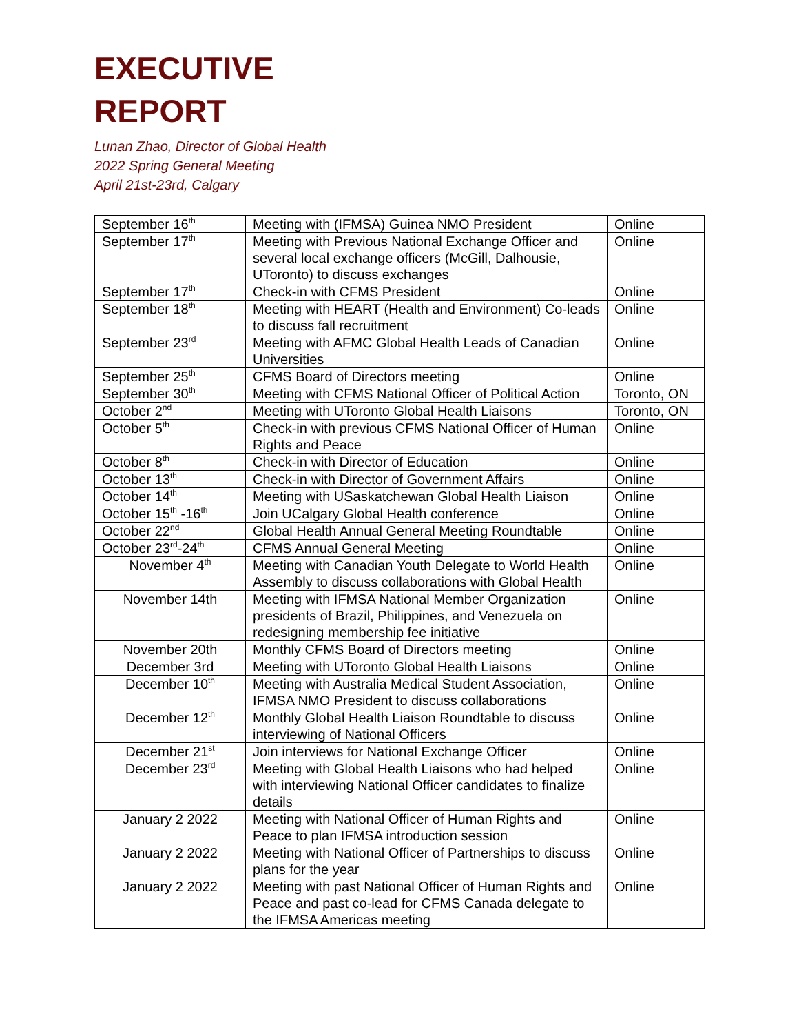EXECUTIVE
REPORT
Lunan Zhao, Director of Global Health
2022 Spring General Meeting
April 21st-23rd, Calgary
| September 16<sup>th</sup> | Meeting with (IFMSA) Guinea NMO President | Online |
| September 17<sup>th</sup> | Meeting with Previous National Exchange Officer and several local exchange officers (McGill, Dalhousie, UToronto) to discuss exchanges | Online |
| September 17<sup>th</sup> | Check-in with CFMS President | Online |
| September 18<sup>th</sup> | Meeting with HEART (Health and Environment) Co-leads to discuss fall recruitment | Online |
| September 23<sup>rd</sup> | Meeting with AFMC Global Health Leads of Canadian Universities | Online |
| September 25<sup>th</sup> | CFMS Board of Directors meeting | Online |
| September 30<sup>th</sup> | Meeting with CFMS National Officer of Political Action | Toronto, ON |
| October 2<sup>nd</sup> | Meeting with UToronto Global Health Liaisons | Toronto, ON |
| October 5<sup>th</sup> | Check-in with previous CFMS National Officer of Human Rights and Peace | Online |
| October 8<sup>th</sup> | Check-in with Director of Education | Online |
| October 13<sup>th</sup> | Check-in with Director of Government Affairs | Online |
| October 14<sup>th</sup> | Meeting with USaskatchewan Global Health Liaison | Online |
| October 15<sup>th</sup> -16<sup>th</sup> | Join UCalgary Global Health conference | Online |
| October 22<sup>nd</sup> | Global Health Annual General Meeting Roundtable | Online |
| October 23<sup>rd</sup>-24<sup>th</sup> | CFMS Annual General Meeting | Online |
| November 4<sup>th</sup> | Meeting with Canadian Youth Delegate to World Health Assembly to discuss collaborations with Global Health | Online |
| November 14th | Meeting with IFMSA National Member Organization presidents of Brazil, Philippines, and Venezuela on redesigning membership fee initiative | Online |
| November 20th | Monthly CFMS Board of Directors meeting | Online |
| December 3rd | Meeting with UToronto Global Health Liaisons | Online |
| December 10<sup>th</sup> | Meeting with Australia Medical Student Association, IFMSA NMO President to discuss collaborations | Online |
| December 12<sup>th</sup> | Monthly Global Health Liaison Roundtable to discuss interviewing of National Officers | Online |
| December 21<sup>st</sup> | Join interviews for National Exchange Officer | Online |
| December 23<sup>rd</sup> | Meeting with Global Health Liaisons who had helped with interviewing National Officer candidates to finalize details | Online |
| January 2 2022 | Meeting with National Officer of Human Rights and Peace to plan IFMSA introduction session | Online |
| January 2 2022 | Meeting with National Officer of Partnerships to discuss plans for the year | Online |
| January 2 2022 | Meeting with past National Officer of Human Rights and Peace and past co-lead for CFMS Canada delegate to the IFMSA Americas meeting | Online |